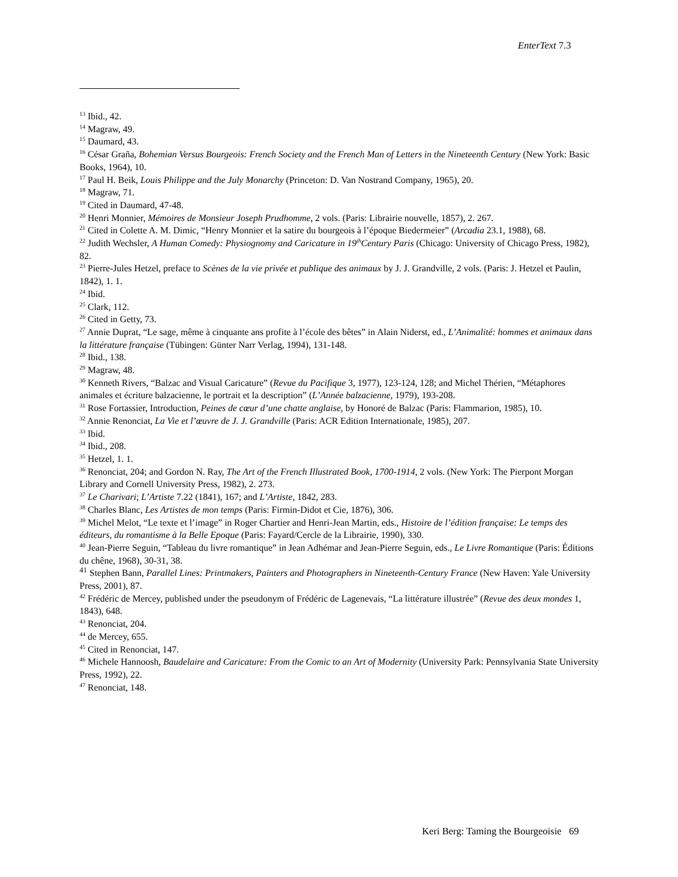EnterText 7.3
<sup>13</sup> Ibid., 42.
<sup>14</sup> Magraw, 49.
<sup>15</sup> Daumard, 43.
<sup>16</sup> César Graña, Bohemian Versus Bourgeois: French Society and the French Man of Letters in the Nineteenth Century (New York: Basic Books, 1964), 10.
<sup>17</sup> Paul H. Beik, Louis Philippe and the July Monarchy (Princeton: D. Van Nostrand Company, 1965), 20.
<sup>18</sup> Magraw, 71.
<sup>19</sup> Cited in Daumard, 47-48.
<sup>20</sup> Henri Monnier, Mémoires de Monsieur Joseph Prudhomme, 2 vols. (Paris: Librairie nouvelle, 1857), 2. 267.
<sup>21</sup> Cited in Colette A. M. Dimic, “Henry Monnier et la satire du bourgeois à l’époque Biedermeier” (Arcadia 23.1, 1988), 68.
<sup>22</sup> Judith Wechsler, A Human Comedy: Physiognomy and Caricature in 19<sup>th</sup>Century Paris (Chicago: University of Chicago Press, 1982), 82.
<sup>23</sup> Pierre-Jules Hetzel, preface to Scènes de la vie privée et publique des animaux by J. J. Grandville, 2 vols. (Paris: J. Hetzel et Paulin, 1842), 1. 1.
<sup>24</sup> Ibid.
<sup>25</sup> Clark, 112.
<sup>26</sup> Cited in Getty, 73.
<sup>27</sup> Annie Duprat, “Le sage, même à cinquante ans profite à l’école des bêtes” in Alain Niderst, ed., L’Animalité: hommes et animaux dans la littérature française (Tübingen: Günter Narr Verlag, 1994), 131-148.
<sup>28</sup> Ibid., 138.
<sup>29</sup> Magraw, 48.
<sup>30</sup> Kenneth Rivers, “Balzac and Visual Caricature” (Revue du Pacifique 3, 1977), 123-124, 128; and Michel Thérien, “Métaphores animales et écriture balzacienne, le portrait et la description” (L’Année balzacienne, 1979), 193-208.
<sup>31</sup> Rose Fortassier, Introduction, Peines de cœur d’une chatte anglaise, by Honoré de Balzac (Paris: Flammarion, 1985), 10.
<sup>32</sup> Annie Renonciat, La Vie et l’œuvre de J. J. Grandville (Paris: ACR Edition Internationale, 1985), 207.
<sup>33</sup> Ibid.
<sup>34</sup> Ibid., 208.
<sup>35</sup> Hetzel, 1. 1.
<sup>36</sup> Renonciat, 204; and Gordon N. Ray, The Art of the French Illustrated Book, 1700-1914, 2 vols. (New York: The Pierpont Morgan Library and Cornell University Press, 1982), 2. 273.
<sup>37</sup> Le Charivari; L’Artiste 7.22 (1841), 167; and L’Artiste, 1842, 283.
<sup>38</sup> Charles Blanc, Les Artistes de mon temps (Paris: Firmin-Didot et Cie, 1876), 306.
<sup>39</sup> Michel Melot, “Le texte et l’image” in Roger Chartier and Henri-Jean Martin, eds., Histoire de l’édition française: Le temps des éditeurs, du romantisme à la Belle Epoque (Paris: Fayard/Cercle de la Librairie, 1990), 330.
<sup>40</sup> Jean-Pierre Seguin, “Tableau du livre romantique” in Jean Adhémar and Jean-Pierre Seguin, eds., Le Livre Romantique (Paris: Éditions du chêne, 1968), 30-31, 38.
<sup>41</sup> Stephen Bann, Parallel Lines: Printmakers, Painters and Photographers in Nineteenth-Century France (New Haven: Yale University Press, 2001), 87.
<sup>42</sup> Frédéric de Mercey, published under the pseudonym of Frédéric de Lagenevais, “La littérature illustrée” (Revue des deux mondes 1, 1843), 648.
<sup>43</sup> Renonciat, 204.
<sup>44</sup> de Mercey, 655.
<sup>45</sup> Cited in Renonciat, 147.
<sup>46</sup> Michele Hannoosh, Baudelaire and Caricature: From the Comic to an Art of Modernity (University Park: Pennsylvania State University Press, 1992), 22.
<sup>47</sup> Renonciat, 148.
Keri Berg: Taming the Bourgeoisie 69